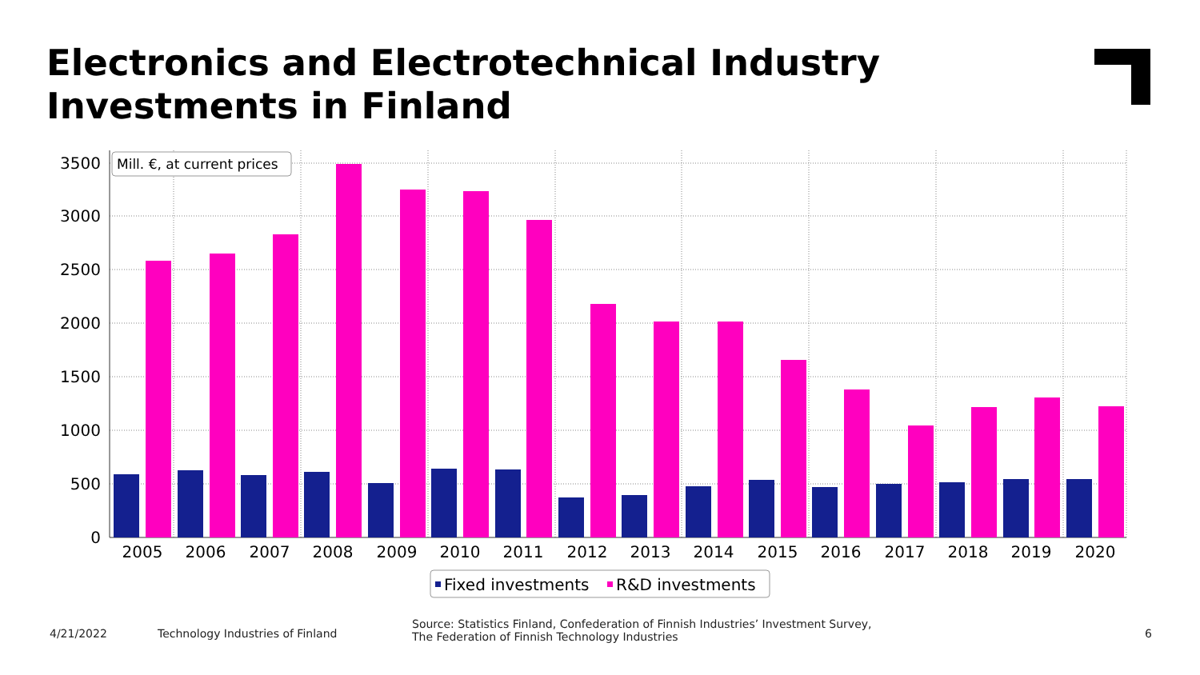Electronics and Electrotechnical Industry
Investments in Finland
3500
3000
2500
2000
1500
1000
500
0
2005
2006
2007
2008
2009
2010
2011
2012
2013
2014
2015
2016
2017
2018
2019
2020
Mill. €, at current prices
Fixed investments
R&D investments
4/21/2022 Technology Industries of Finland
Source: Statistics Finland, Confederation of Finnish Industries’ Investment Survey,
The Federation of Finnish Technology Industries 6